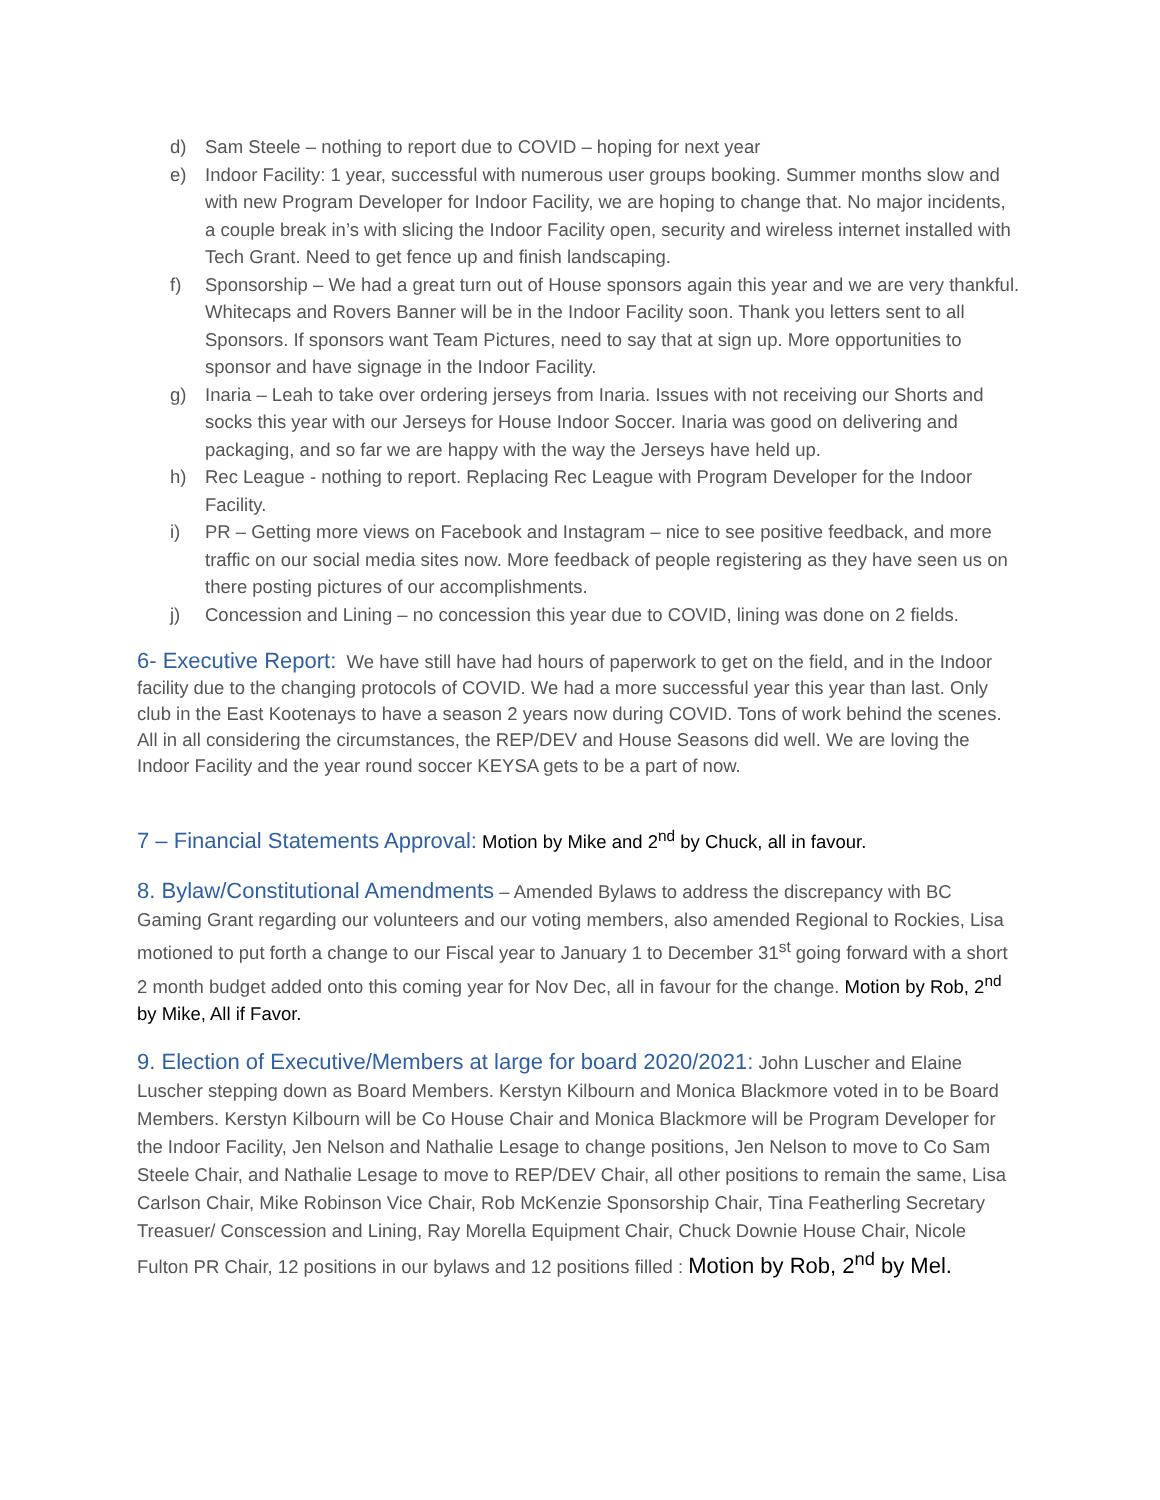d) Sam Steele – nothing to report due to COVID – hoping for next year
e) Indoor Facility: 1 year, successful with numerous user groups booking. Summer months slow and with new Program Developer for Indoor Facility, we are hoping to change that. No major incidents, a couple break in’s with slicing the Indoor Facility open, security and wireless internet installed with Tech Grant. Need to get fence up and finish landscaping.
f) Sponsorship – We had a great turn out of House sponsors again this year and we are very thankful. Whitecaps and Rovers Banner will be in the Indoor Facility soon. Thank you letters sent to all Sponsors. If sponsors want Team Pictures, need to say that at sign up. More opportunities to sponsor and have signage in the Indoor Facility.
g) Inaria – Leah to take over ordering jerseys from Inaria. Issues with not receiving our Shorts and socks this year with our Jerseys for House Indoor Soccer. Inaria was good on delivering and packaging, and so far we are happy with the way the Jerseys have held up.
h) Rec League - nothing to report. Replacing Rec League with Program Developer for the Indoor Facility.
i) PR – Getting more views on Facebook and Instagram – nice to see positive feedback, and more traffic on our social media sites now. More feedback of people registering as they have seen us on there posting pictures of our accomplishments.
j) Concession and Lining – no concession this year due to COVID, lining was done on 2 fields.
6- Executive Report: We have still have had hours of paperwork to get on the field, and in the Indoor facility due to the changing protocols of COVID. We had a more successful year this year than last. Only club in the East Kootenays to have a season 2 years now during COVID. Tons of work behind the scenes. All in all considering the circumstances, the REP/DEV and House Seasons did well. We are loving the Indoor Facility and the year round soccer KEYSA gets to be a part of now.
7 – Financial Statements Approval: Motion by Mike and 2<sup>nd</sup> by Chuck, all in favour.
8. Bylaw/Constitutional Amendments – Amended Bylaws to address the discrepancy with BC Gaming Grant regarding our volunteers and our voting members, also amended Regional to Rockies, Lisa motioned to put forth a change to our Fiscal year to January 1 to December 31<sup>st</sup> going forward with a short 2 month budget added onto this coming year for Nov Dec, all in favour for the change. Motion by Rob, 2<sup>nd</sup> by Mike, All if Favor.
9. Election of Executive/Members at large for board 2020/2021: John Luscher and Elaine Luscher stepping down as Board Members. Kerstyn Kilbourn and Monica Blackmore voted in to be Board Members. Kerstyn Kilbourn will be Co House Chair and Monica Blackmore will be Program Developer for the Indoor Facility, Jen Nelson and Nathalie Lesage to change positions, Jen Nelson to move to Co Sam Steele Chair, and Nathalie Lesage to move to REP/DEV Chair, all other positions to remain the same, Lisa Carlson Chair, Mike Robinson Vice Chair, Rob McKenzie Sponsorship Chair, Tina Featherling Secretary Treasuer/ Conscession and Lining, Ray Morella Equipment Chair, Chuck Downie House Chair, Nicole Fulton PR Chair, 12 positions in our bylaws and 12 positions filled : Motion by Rob, 2<sup>nd</sup> by Mel.